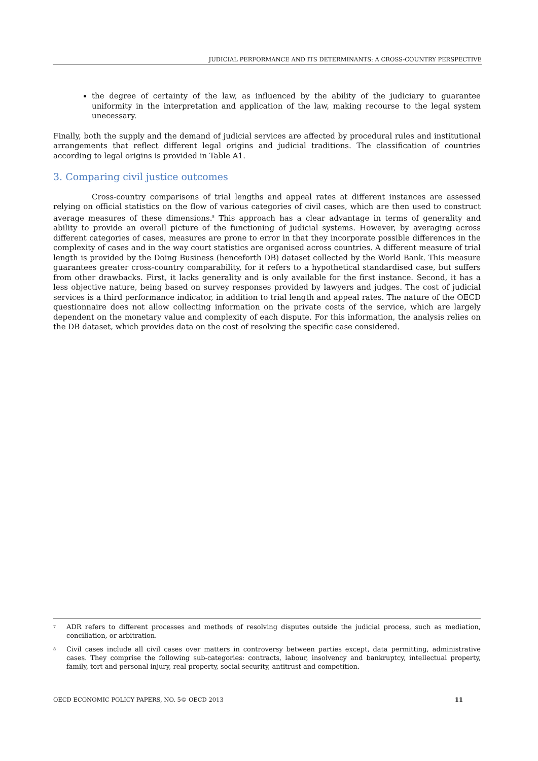JUDICIAL PERFORMANCE AND ITS DETERMINANTS: A CROSS-COUNTRY PERSPECTIVE
the degree of certainty of the law, as influenced by the ability of the judiciary to guarantee uniformity in the interpretation and application of the law, making recourse to the legal system unecessary.
Finally, both the supply and the demand of judicial services are affected by procedural rules and institutional arrangements that reflect different legal origins and judicial traditions. The classification of countries according to legal origins is provided in Table A1.
3. Comparing civil justice outcomes
Cross-country comparisons of trial lengths and appeal rates at different instances are assessed relying on official statistics on the flow of various categories of civil cases, which are then used to construct average measures of these dimensions.<sup>8</sup> This approach has a clear advantage in terms of generality and ability to provide an overall picture of the functioning of judicial systems. However, by averaging across different categories of cases, measures are prone to error in that they incorporate possible differences in the complexity of cases and in the way court statistics are organised across countries. A different measure of trial length is provided by the Doing Business (henceforth DB) dataset collected by the World Bank. This measure guarantees greater cross-country comparability, for it refers to a hypothetical standardised case, but suffers from other drawbacks. First, it lacks generality and is only available for the first instance. Second, it has a less objective nature, being based on survey responses provided by lawyers and judges. The cost of judicial services is a third performance indicator, in addition to trial length and appeal rates. The nature of the OECD questionnaire does not allow collecting information on the private costs of the service, which are largely dependent on the monetary value and complexity of each dispute. For this information, the analysis relies on the DB dataset, which provides data on the cost of resolving the specific case considered.
<sup>7</sup> ADR refers to different processes and methods of resolving disputes outside the judicial process, such as mediation, conciliation, or arbitration.
<sup>8</sup> Civil cases include all civil cases over matters in controversy between parties except, data permitting, administrative cases. They comprise the following sub-categories: contracts, labour, insolvency and bankruptcy, intellectual property, family, tort and personal injury, real property, social security, antitrust and competition.
OECD ECONOMIC POLICY PAPERS, NO. 5© OECD 2013 11